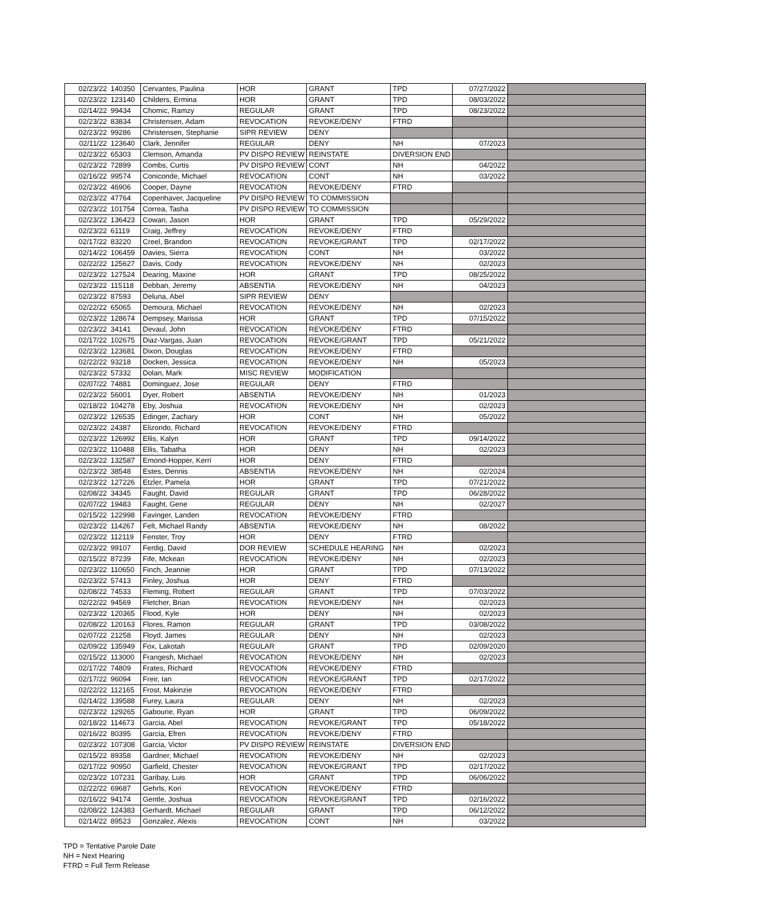| 02/23/22 | 140350 | Cervantes, Paulina | HOR | GRANT | TPD | 07/27/2022 | |
| 02/23/22 | 123140 | Childers, Ermina | HOR | GRANT | TPD | 08/03/2022 | |
| 02/14/22 | 99434 | Chomic, Ramzy | REGULAR | GRANT | TPD | 08/23/2022 | |
| 02/23/22 | 83834 | Christensen, Adam | REVOCATION | REVOKE/DENY | FTRD | | |
| 02/23/22 | 99286 | Christensen, Stephanie | SIPR REVIEW | DENY | | | |
| 02/11/22 | 123640 | Clark, Jennifer | REGULAR | DENY | NH | 07/2023 | |
| 02/23/22 | 65303 | Clemson, Amanda | PV DISPO REVIEW | REINSTATE | DIVERSION END | | |
| 02/23/22 | 72899 | Combs, Curtis | PV DISPO REVIEW | CONT | NH | 04/2022 | |
| 02/16/22 | 99574 | Coniconde, Michael | REVOCATION | CONT | NH | 03/2022 | |
| 02/23/22 | 46906 | Cooper, Dayne | REVOCATION | REVOKE/DENY | FTRD | | |
| 02/23/22 | 47764 | Copenhaver, Jacqueline | PV DISPO REVIEW | TO COMMISSION | | | |
| 02/23/22 | 101754 | Correa, Tasha | PV DISPO REVIEW | TO COMMISSION | | | |
| 02/23/22 | 136423 | Cowan, Jason | HOR | GRANT | TPD | 05/29/2022 | |
| 02/23/22 | 61119 | Craig, Jeffrey | REVOCATION | REVOKE/DENY | FTRD | | |
| 02/17/22 | 83220 | Creel, Brandon | REVOCATION | REVOKE/GRANT | TPD | 02/17/2022 | |
| 02/14/22 | 106459 | Davies, Sierra | REVOCATION | CONT | NH | 03/2022 | |
| 02/22/22 | 125627 | Davis, Cody | REVOCATION | REVOKE/DENY | NH | 02/2023 | |
| 02/23/22 | 127524 | Dearing, Maxine | HOR | GRANT | TPD | 08/25/2022 | |
| 02/23/22 | 115118 | Debban, Jeremy | ABSENTIA | REVOKE/DENY | NH | 04/2023 | |
| 02/23/22 | 87593 | Deluna, Abel | SIPR REVIEW | DENY | | | |
| 02/22/22 | 65065 | Demoura, Michael | REVOCATION | REVOKE/DENY | NH | 02/2023 | |
| 02/23/22 | 128674 | Dempsey, Marissa | HOR | GRANT | TPD | 07/15/2022 | |
| 02/23/22 | 34141 | Devaul, John | REVOCATION | REVOKE/DENY | FTRD | | |
| 02/17/22 | 102675 | Diaz-Vargas, Juan | REVOCATION | REVOKE/GRANT | TPD | 05/21/2022 | |
| 02/23/22 | 123681 | Dixon, Douglas | REVOCATION | REVOKE/DENY | FTRD | | |
| 02/22/22 | 93218 | Docken, Jessica | REVOCATION | REVOKE/DENY | NH | 05/2023 | |
| 02/23/22 | 57332 | Dolan, Mark | MISC REVIEW | MODIFICATION | | | |
| 02/07/22 | 74881 | Dominguez, Jose | REGULAR | DENY | FTRD | | |
| 02/23/22 | 56001 | Dyer, Robert | ABSENTIA | REVOKE/DENY | NH | 01/2023 | |
| 02/18/22 | 104278 | Eby, Joshua | REVOCATION | REVOKE/DENY | NH | 02/2023 | |
| 02/23/22 | 126535 | Edinger, Zachary | HOR | CONT | NH | 05/2022 | |
| 02/23/22 | 24387 | Elizondo, Richard | REVOCATION | REVOKE/DENY | FTRD | | |
| 02/23/22 | 126992 | Ellis, Kalyn | HOR | GRANT | TPD | 09/14/2022 | |
| 02/23/22 | 110488 | Ellis, Tabatha | HOR | DENY | NH | 02/2023 | |
| 02/23/22 | 132587 | Emond-Hopper, Kerri | HOR | DENY | FTRD | | |
| 02/23/22 | 38548 | Estes, Dennis | ABSENTIA | REVOKE/DENY | NH | 02/2024 | |
| 02/23/22 | 127226 | Etzler, Pamela | HOR | GRANT | TPD | 07/21/2022 | |
| 02/08/22 | 34345 | Faught, David | REGULAR | GRANT | TPD | 06/28/2022 | |
| 02/07/22 | 19483 | Faught, Gene | REGULAR | DENY | NH | 02/2027 | |
| 02/15/22 | 122998 | Favinger, Landen | REVOCATION | REVOKE/DENY | FTRD | | |
| 02/23/22 | 114267 | Felt, Michael Randy | ABSENTIA | REVOKE/DENY | NH | 08/2022 | |
| 02/23/22 | 112119 | Fenster, Troy | HOR | DENY | FTRD | | |
| 02/23/22 | 99107 | Ferdig, David | DOR REVIEW | SCHEDULE HEARING | NH | 02/2023 | |
| 02/15/22 | 87239 | Fife, Mckean | REVOCATION | REVOKE/DENY | NH | 02/2023 | |
| 02/23/22 | 110650 | Finch, Jeannie | HOR | GRANT | TPD | 07/13/2022 | |
| 02/23/22 | 57413 | Finley, Joshua | HOR | DENY | FTRD | | |
| 02/08/22 | 74533 | Fleming, Robert | REGULAR | GRANT | TPD | 07/03/2022 | |
| 02/22/22 | 94569 | Fletcher, Brian | REVOCATION | REVOKE/DENY | NH | 02/2023 | |
| 02/23/22 | 120365 | Flood, Kyle | HOR | DENY | NH | 02/2023 | |
| 02/08/22 | 120163 | Flores, Ramon | REGULAR | GRANT | TPD | 03/08/2022 | |
| 02/07/22 | 21258 | Floyd, James | REGULAR | DENY | NH | 02/2023 | |
| 02/09/22 | 135949 | Fox, Lakotah | REGULAR | GRANT | TPD | 02/09/2020 | |
| 02/15/22 | 113000 | Frangesh, Michael | REVOCATION | REVOKE/DENY | NH | 02/2023 | |
| 02/17/22 | 74809 | Frates, Richard | REVOCATION | REVOKE/DENY | FTRD | | |
| 02/17/22 | 96094 | Freir, Ian | REVOCATION | REVOKE/GRANT | TPD | 02/17/2022 | |
| 02/22/22 | 112165 | Frost, Makinzie | REVOCATION | REVOKE/DENY | FTRD | | |
| 02/14/22 | 139588 | Furey, Laura | REGULAR | DENY | NH | 02/2023 | |
| 02/23/22 | 129265 | Gabourie, Ryan | HOR | GRANT | TPD | 06/09/2022 | |
| 02/18/22 | 114673 | Garcia, Abel | REVOCATION | REVOKE/GRANT | TPD | 05/18/2022 | |
| 02/16/22 | 80395 | Garcia, Efren | REVOCATION | REVOKE/DENY | FTRD | | |
| 02/23/22 | 107308 | Garcia, Victor | PV DISPO REVIEW | REINSTATE | DIVERSION END | | |
| 02/15/22 | 89358 | Gardner, Michael | REVOCATION | REVOKE/DENY | NH | 02/2023 | |
| 02/17/22 | 90950 | Garfield, Chester | REVOCATION | REVOKE/GRANT | TPD | 02/17/2022 | |
| 02/23/22 | 107231 | Garibay, Luis | HOR | GRANT | TPD | 06/06/2022 | |
| 02/22/22 | 69687 | Gehrls, Kori | REVOCATION | REVOKE/DENY | FTRD | | |
| 02/16/22 | 94174 | Gentle, Joshua | REVOCATION | REVOKE/GRANT | TPD | 02/16/2022 | |
| 02/08/22 | 124383 | Gerhardt, Michael | REGULAR | GRANT | TPD | 06/12/2022 | |
| 02/14/22 | 89523 | Gonzalez, Alexis | REVOCATION | CONT | NH | 03/2022 | |
TPD = Tentative Parole Date
NH = Next Hearing
FTRD = Full Term Release